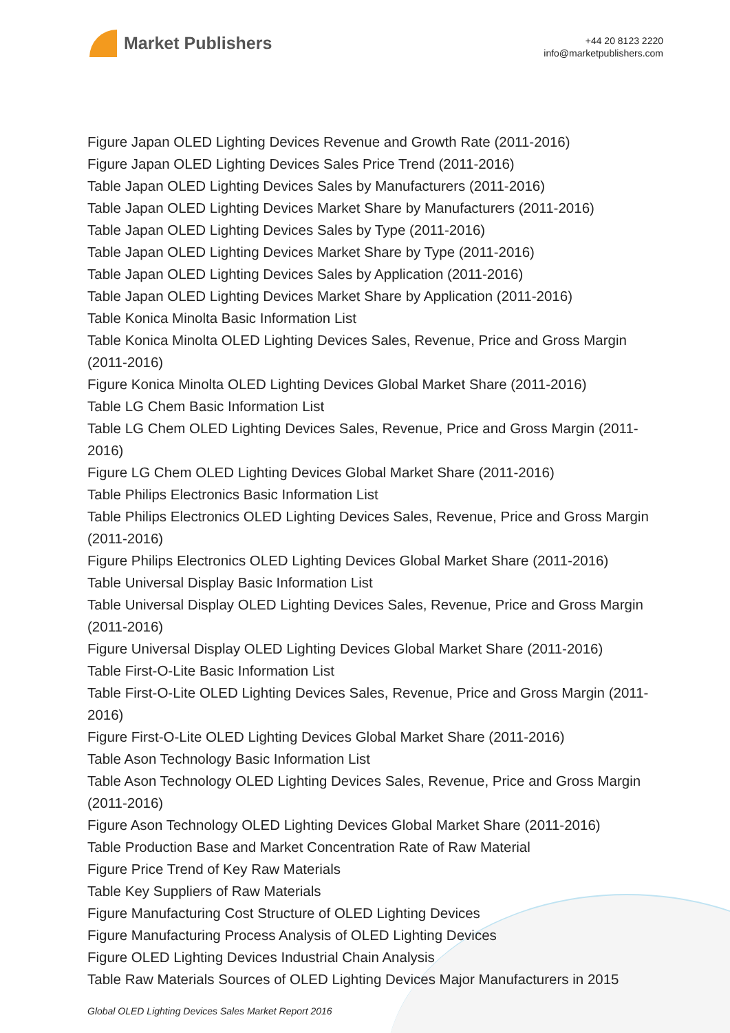Market Publishers
+44 20 8123 2220
info@marketpublishers.com
Figure Japan OLED Lighting Devices Revenue and Growth Rate (2011-2016)
Figure Japan OLED Lighting Devices Sales Price Trend (2011-2016)
Table Japan OLED Lighting Devices Sales by Manufacturers (2011-2016)
Table Japan OLED Lighting Devices Market Share by Manufacturers (2011-2016)
Table Japan OLED Lighting Devices Sales by Type (2011-2016)
Table Japan OLED Lighting Devices Market Share by Type (2011-2016)
Table Japan OLED Lighting Devices Sales by Application (2011-2016)
Table Japan OLED Lighting Devices Market Share by Application (2011-2016)
Table Konica Minolta Basic Information List
Table Konica Minolta OLED Lighting Devices Sales, Revenue, Price and Gross Margin (2011-2016)
Figure Konica Minolta OLED Lighting Devices Global Market Share (2011-2016)
Table LG Chem Basic Information List
Table LG Chem OLED Lighting Devices Sales, Revenue, Price and Gross Margin (2011-2016)
Figure LG Chem OLED Lighting Devices Global Market Share (2011-2016)
Table Philips Electronics Basic Information List
Table Philips Electronics OLED Lighting Devices Sales, Revenue, Price and Gross Margin (2011-2016)
Figure Philips Electronics OLED Lighting Devices Global Market Share (2011-2016)
Table Universal Display Basic Information List
Table Universal Display OLED Lighting Devices Sales, Revenue, Price and Gross Margin (2011-2016)
Figure Universal Display OLED Lighting Devices Global Market Share (2011-2016)
Table First-O-Lite Basic Information List
Table First-O-Lite OLED Lighting Devices Sales, Revenue, Price and Gross Margin (2011-2016)
Figure First-O-Lite OLED Lighting Devices Global Market Share (2011-2016)
Table Ason Technology Basic Information List
Table Ason Technology OLED Lighting Devices Sales, Revenue, Price and Gross Margin (2011-2016)
Figure Ason Technology OLED Lighting Devices Global Market Share (2011-2016)
Table Production Base and Market Concentration Rate of Raw Material
Figure Price Trend of Key Raw Materials
Table Key Suppliers of Raw Materials
Figure Manufacturing Cost Structure of OLED Lighting Devices
Figure Manufacturing Process Analysis of OLED Lighting Devices
Figure OLED Lighting Devices Industrial Chain Analysis
Table Raw Materials Sources of OLED Lighting Devices Major Manufacturers in 2015
Global OLED Lighting Devices Sales Market Report 2016